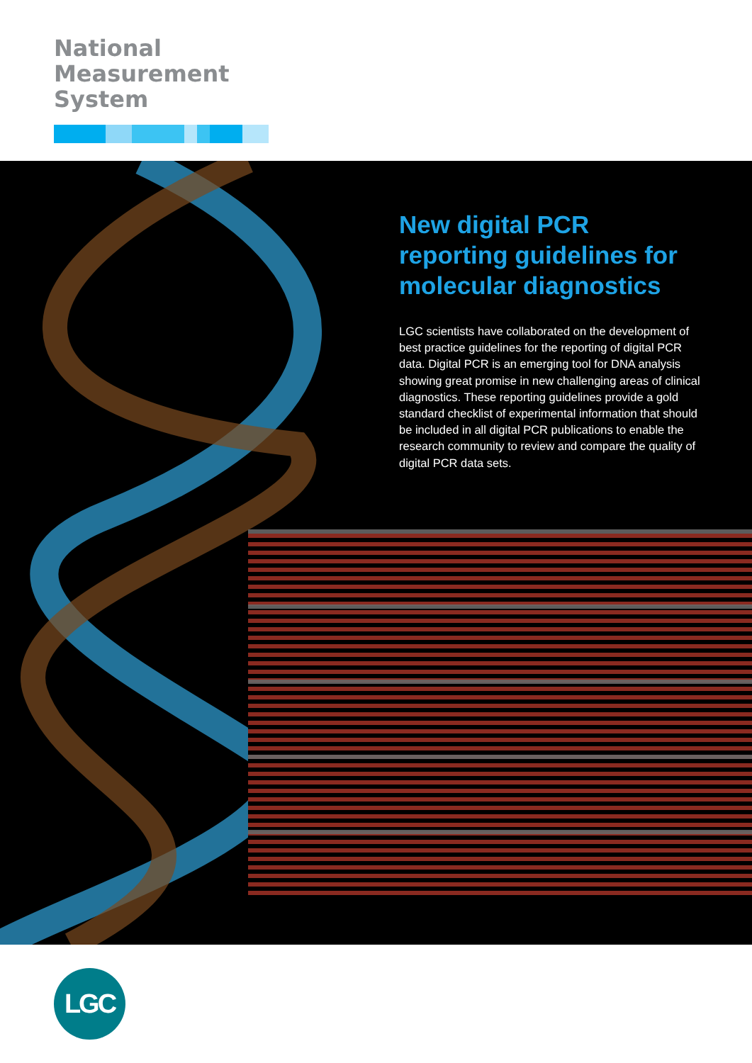National
Measurement
System
New digital PCR reporting guidelines for molecular diagnostics
LGC scientists have collaborated on the development of best practice guidelines for the reporting of digital PCR data. Digital PCR is an emerging tool for DNA analysis showing great promise in new challenging areas of clinical diagnostics. These reporting guidelines provide a gold standard checklist of experimental information that should be included in all digital PCR publications to enable the research community to review and compare the quality of digital PCR data sets.
LGC